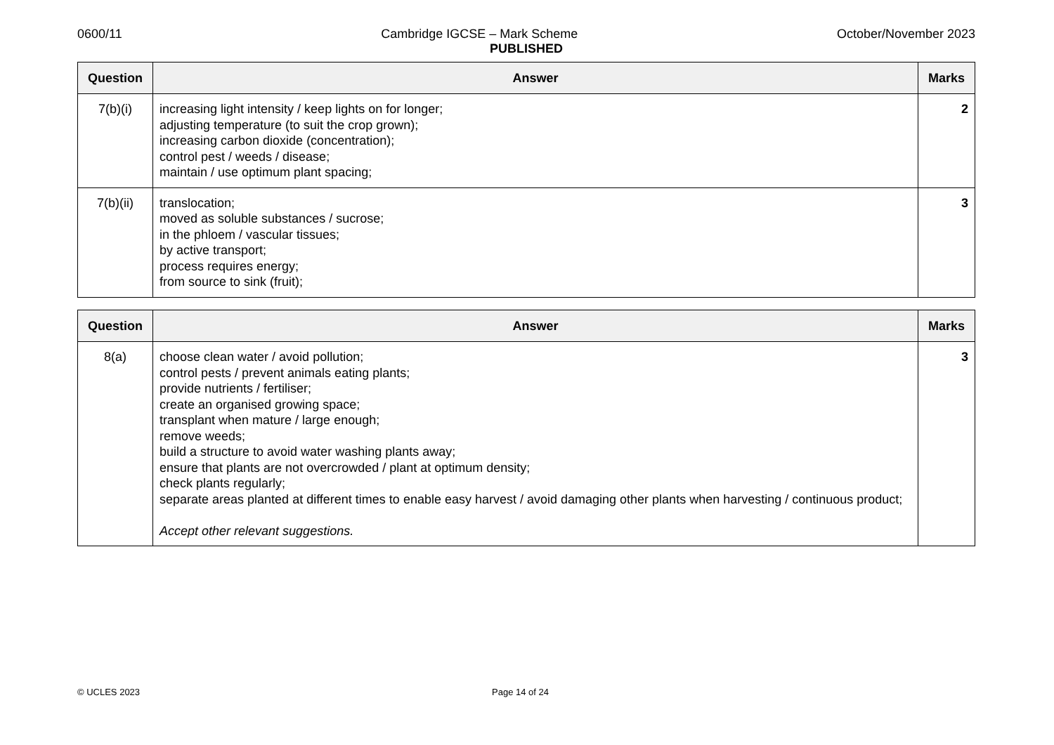0600/11 Cambridge IGCSE – Mark Scheme October/November 2023
PUBLISHED
| Question | Answer | Marks |
| --- | --- | --- |
| 7(b)(i) | increasing light intensity / keep lights on for longer; adjusting temperature (to suit the crop grown); increasing carbon dioxide (concentration); control pest / weeds / disease; maintain / use optimum plant spacing; | 2 |
| 7(b)(ii) | translocation; moved as soluble substances / sucrose; in the phloem / vascular tissues; by active transport; process requires energy; from source to sink (fruit); | 3 |
| Question | Answer | Marks |
| --- | --- | --- |
| 8(a) | choose clean water / avoid pollution; control pests / prevent animals eating plants; provide nutrients / fertiliser; create an organised growing space; transplant when mature / large enough; remove weeds; build a structure to avoid water washing plants away; ensure that plants are not overcrowded / plant at optimum density; check plants regularly; separate areas planted at different times to enable easy harvest / avoid damaging other plants when harvesting / continuous product; Accept other relevant suggestions. | 3 |
© UCLES 2023 Page 14 of 24